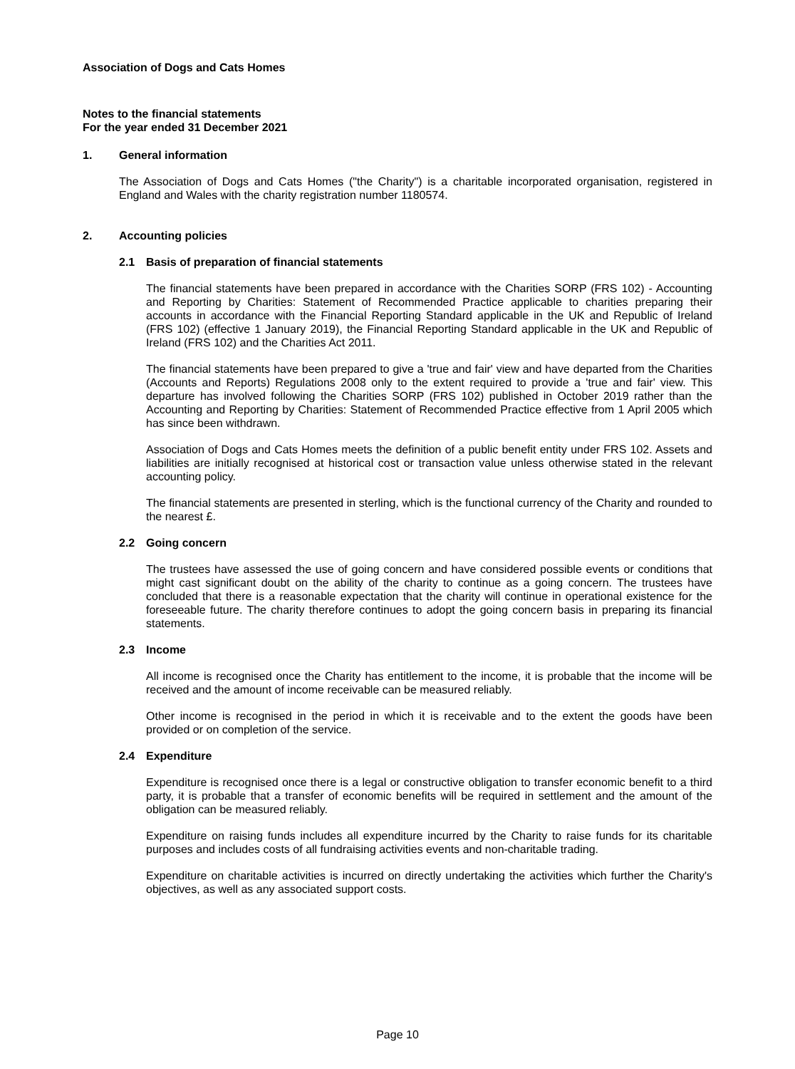Association of Dogs and Cats Homes
Notes to the financial statements
For the year ended 31 December 2021
1. General information
The Association of Dogs and Cats Homes ("the Charity") is a charitable incorporated organisation, registered in England and Wales with the charity registration number 1180574.
2. Accounting policies
2.1 Basis of preparation of financial statements
The financial statements have been prepared in accordance with the Charities SORP (FRS 102) - Accounting and Reporting by Charities: Statement of Recommended Practice applicable to charities preparing their accounts in accordance with the Financial Reporting Standard applicable in the UK and Republic of Ireland (FRS 102) (effective 1 January 2019), the Financial Reporting Standard applicable in the UK and Republic of Ireland (FRS 102) and the Charities Act 2011.
The financial statements have been prepared to give a 'true and fair' view and have departed from the Charities (Accounts and Reports) Regulations 2008 only to the extent required to provide a 'true and fair' view. This departure has involved following the Charities SORP (FRS 102) published in October 2019 rather than the Accounting and Reporting by Charities: Statement of Recommended Practice effective from 1 April 2005 which has since been withdrawn.
Association of Dogs and Cats Homes meets the definition of a public benefit entity under FRS 102. Assets and liabilities are initially recognised at historical cost or transaction value unless otherwise stated in the relevant accounting policy.
The financial statements are presented in sterling, which is the functional currency of the Charity and rounded to the nearest £.
2.2 Going concern
The trustees have assessed the use of going concern and have considered possible events or conditions that might cast significant doubt on the ability of the charity to continue as a going concern. The trustees have concluded that there is a reasonable expectation that the charity will continue in operational existence for the foreseeable future. The charity therefore continues to adopt the going concern basis in preparing its financial statements.
2.3 Income
All income is recognised once the Charity has entitlement to the income, it is probable that the income will be received and the amount of income receivable can be measured reliably.
Other income is recognised in the period in which it is receivable and to the extent the goods have been provided or on completion of the service.
2.4 Expenditure
Expenditure is recognised once there is a legal or constructive obligation to transfer economic benefit to a third party, it is probable that a transfer of economic benefits will be required in settlement and the amount of the obligation can be measured reliably.
Expenditure on raising funds includes all expenditure incurred by the Charity to raise funds for its charitable purposes and includes costs of all fundraising activities events and non-charitable trading.
Expenditure on charitable activities is incurred on directly undertaking the activities which further the Charity's objectives, as well as any associated support costs.
Page 10